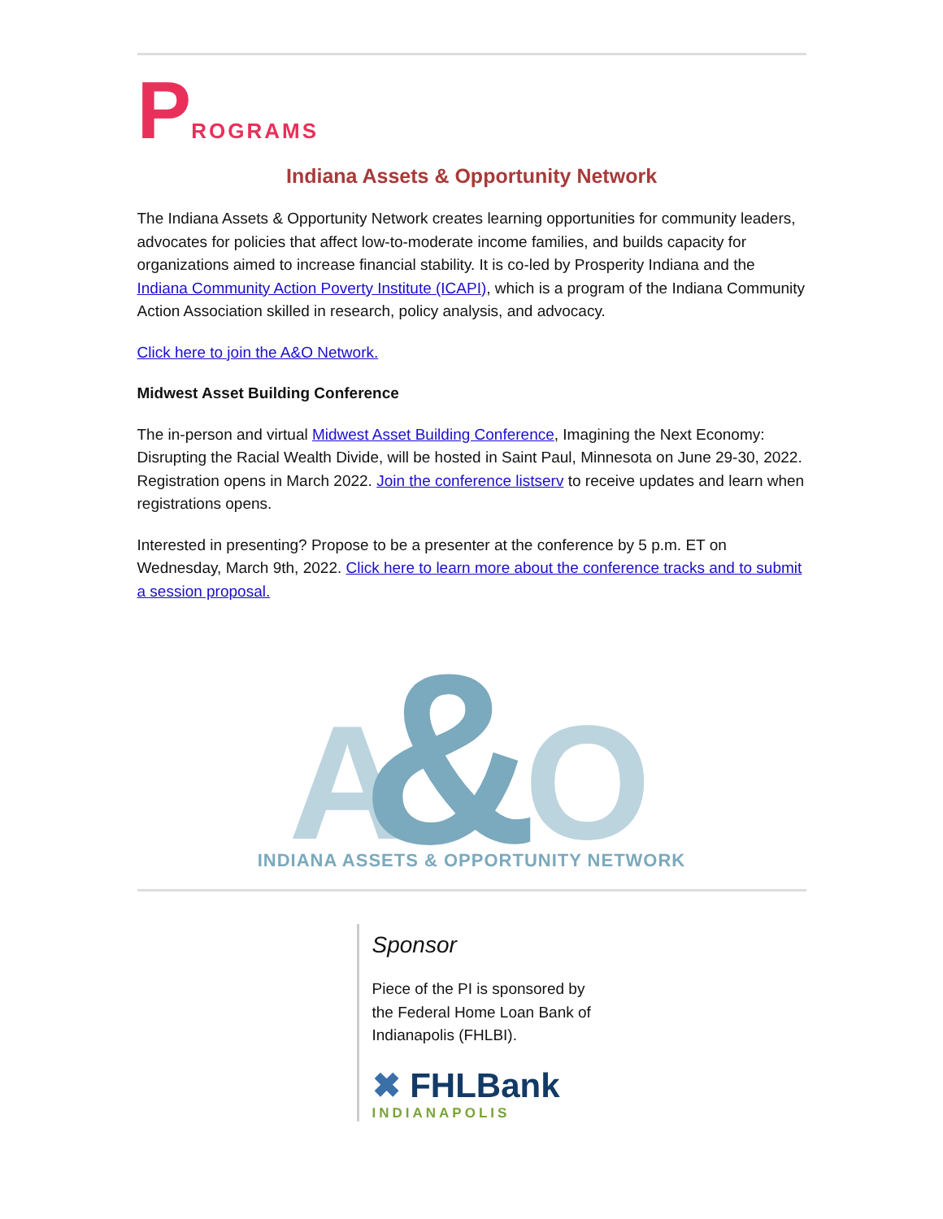PROGRAMS
Indiana Assets & Opportunity Network
The Indiana Assets & Opportunity Network creates learning opportunities for community leaders, advocates for policies that affect low-to-moderate income families, and builds capacity for organizations aimed to increase financial stability. It is co-led by Prosperity Indiana and the Indiana Community Action Poverty Institute (ICAPI), which is a program of the Indiana Community Action Association skilled in research, policy analysis, and advocacy.
Click here to join the A&O Network.
Midwest Asset Building Conference
The in-person and virtual Midwest Asset Building Conference, Imagining the Next Economy: Disrupting the Racial Wealth Divide, will be hosted in Saint Paul, Minnesota on June 29-30, 2022. Registration opens in March 2022. Join the conference listserv to receive updates and learn when registrations opens.
Interested in presenting? Propose to be a presenter at the conference by 5 p.m. ET on Wednesday, March 9th, 2022. Click here to learn more about the conference tracks and to submit a session proposal.
A
O
&
INDIANA ASSETS & OPPORTUNITY NETWORK
Sponsor
Piece of the PI is sponsored by the Federal Home Loan Bank of Indianapolis (FHLBI).
✖ FHLBank
INDIANAPOLIS